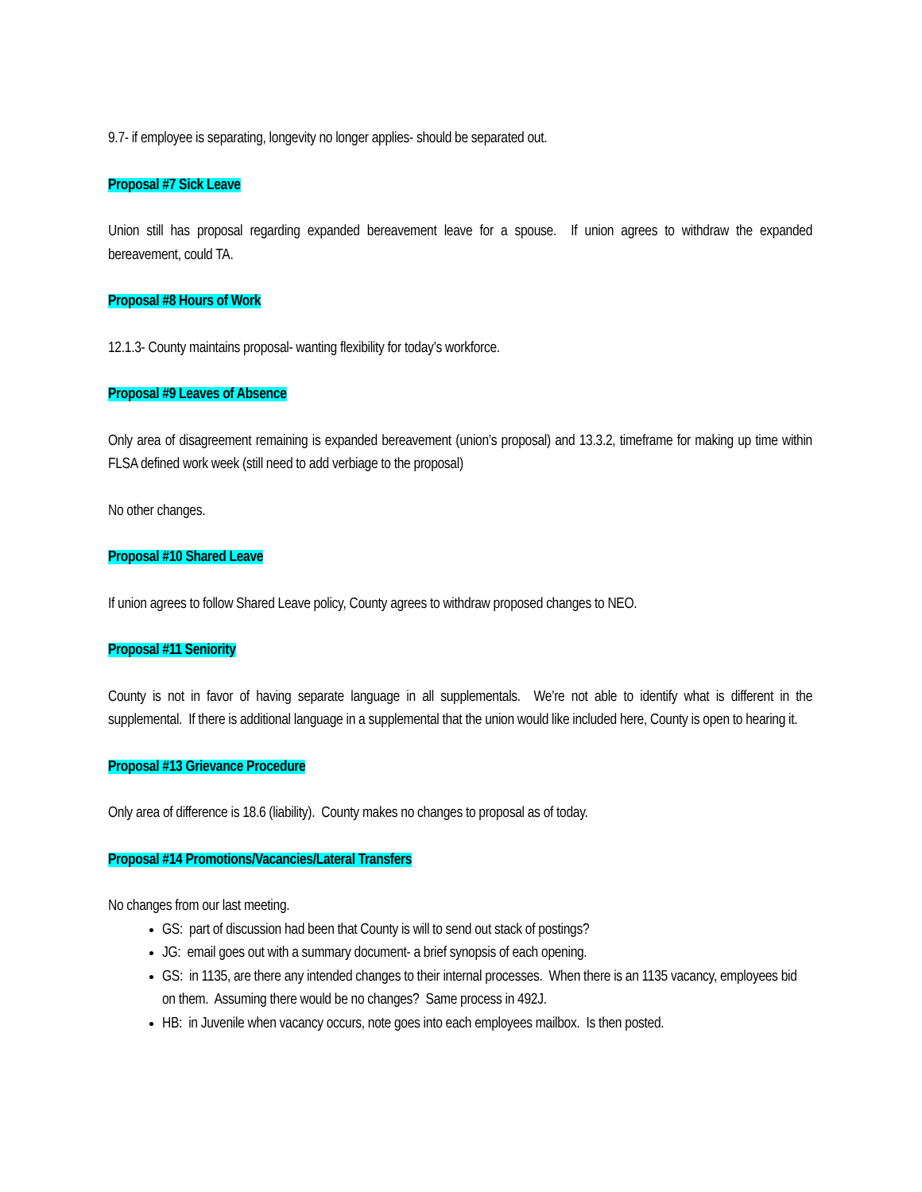9.7- if employee is separating, longevity no longer applies- should be separated out.
Proposal #7 Sick Leave
Union still has proposal regarding expanded bereavement leave for a spouse. If union agrees to withdraw the expanded bereavement, could TA.
Proposal #8 Hours of Work
12.1.3- County maintains proposal- wanting flexibility for today’s workforce.
Proposal #9 Leaves of Absence
Only area of disagreement remaining is expanded bereavement (union’s proposal) and 13.3.2, timeframe for making up time within FLSA defined work week (still need to add verbiage to the proposal)
No other changes.
Proposal #10 Shared Leave
If union agrees to follow Shared Leave policy, County agrees to withdraw proposed changes to NEO.
Proposal #11 Seniority
County is not in favor of having separate language in all supplementals. We’re not able to identify what is different in the supplemental. If there is additional language in a supplemental that the union would like included here, County is open to hearing it.
Proposal #13 Grievance Procedure
Only area of difference is 18.6 (liability). County makes no changes to proposal as of today.
Proposal #14 Promotions/Vacancies/Lateral Transfers
No changes from our last meeting.
GS: part of discussion had been that County is will to send out stack of postings?
JG: email goes out with a summary document- a brief synopsis of each opening.
GS: in 1135, are there any intended changes to their internal processes. When there is an 1135 vacancy, employees bid on them. Assuming there would be no changes? Same process in 492J.
HB: in Juvenile when vacancy occurs, note goes into each employees mailbox. Is then posted.